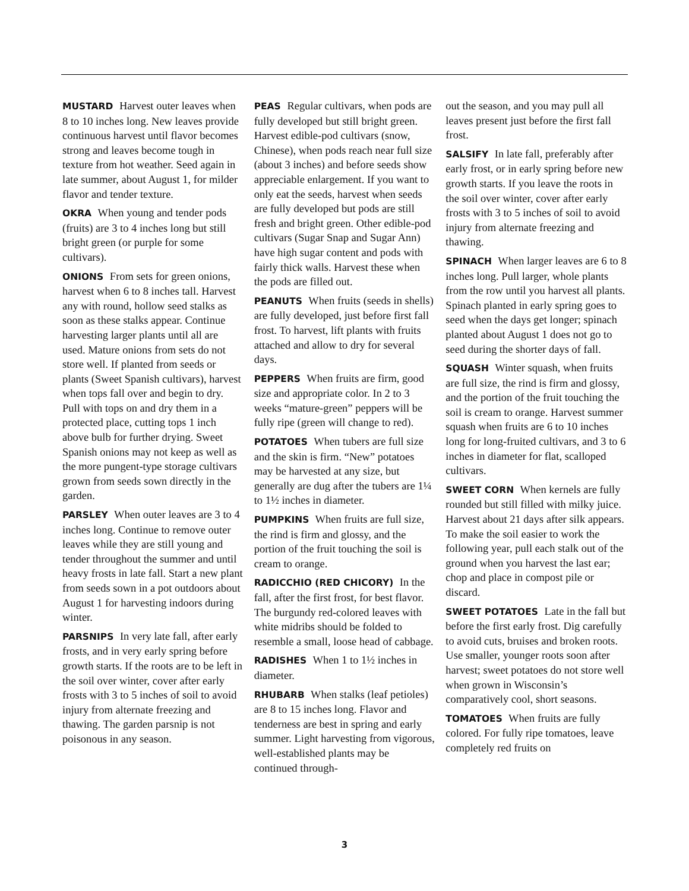MUSTARD Harvest outer leaves when 8 to 10 inches long. New leaves provide continuous harvest until flavor becomes strong and leaves become tough in texture from hot weather. Seed again in late summer, about August 1, for milder flavor and tender texture.
OKRA When young and tender pods (fruits) are 3 to 4 inches long but still bright green (or purple for some cultivars).
ONIONS From sets for green onions, harvest when 6 to 8 inches tall. Harvest any with round, hollow seed stalks as soon as these stalks appear. Continue harvesting larger plants until all are used. Mature onions from sets do not store well. If planted from seeds or plants (Sweet Spanish cultivars), harvest when tops fall over and begin to dry. Pull with tops on and dry them in a protected place, cutting tops 1 inch above bulb for further drying. Sweet Spanish onions may not keep as well as the more pungent-type storage cultivars grown from seeds sown directly in the garden.
PARSLEY When outer leaves are 3 to 4 inches long. Continue to remove outer leaves while they are still young and tender throughout the summer and until heavy frosts in late fall. Start a new plant from seeds sown in a pot outdoors about August 1 for harvesting indoors during winter.
PARSNIPS In very late fall, after early frosts, and in very early spring before growth starts. If the roots are to be left in the soil over winter, cover after early frosts with 3 to 5 inches of soil to avoid injury from alternate freezing and thawing. The garden parsnip is not poisonous in any season.
PEAS Regular cultivars, when pods are fully developed but still bright green. Harvest edible-pod cultivars (snow, Chinese), when pods reach near full size (about 3 inches) and before seeds show appreciable enlargement. If you want to only eat the seeds, harvest when seeds are fully developed but pods are still fresh and bright green. Other edible-pod cultivars (Sugar Snap and Sugar Ann) have high sugar content and pods with fairly thick walls. Harvest these when the pods are filled out.
PEANUTS When fruits (seeds in shells) are fully developed, just before first fall frost. To harvest, lift plants with fruits attached and allow to dry for several days.
PEPPERS When fruits are firm, good size and appropriate color. In 2 to 3 weeks “mature-green” peppers will be fully ripe (green will change to red).
POTATOES When tubers are full size and the skin is firm. “New” potatoes may be harvested at any size, but generally are dug after the tubers are 1¼ to 1½ inches in diameter.
PUMPKINS When fruits are full size, the rind is firm and glossy, and the portion of the fruit touching the soil is cream to orange.
RADICCHIO (RED CHICORY) In the fall, after the first frost, for best flavor. The burgundy red-colored leaves with white midribs should be folded to resemble a small, loose head of cabbage.
RADISHES When 1 to 1½ inches in diameter.
RHUBARB When stalks (leaf petioles) are 8 to 15 inches long. Flavor and tenderness are best in spring and early summer. Light harvesting from vigorous, well-established plants may be continued through-
out the season, and you may pull all leaves present just before the first fall frost.
SALSIFY In late fall, preferably after early frost, or in early spring before new growth starts. If you leave the roots in the soil over winter, cover after early frosts with 3 to 5 inches of soil to avoid injury from alternate freezing and thawing.
SPINACH When larger leaves are 6 to 8 inches long. Pull larger, whole plants from the row until you harvest all plants. Spinach planted in early spring goes to seed when the days get longer; spinach planted about August 1 does not go to seed during the shorter days of fall.
SQUASH Winter squash, when fruits are full size, the rind is firm and glossy, and the portion of the fruit touching the soil is cream to orange. Harvest summer squash when fruits are 6 to 10 inches long for long-fruited cultivars, and 3 to 6 inches in diameter for flat, scalloped cultivars.
SWEET CORN When kernels are fully rounded but still filled with milky juice. Harvest about 21 days after silk appears. To make the soil easier to work the following year, pull each stalk out of the ground when you harvest the last ear; chop and place in compost pile or discard.
SWEET POTATOES Late in the fall but before the first early frost. Dig carefully to avoid cuts, bruises and broken roots. Use smaller, younger roots soon after harvest; sweet potatoes do not store well when grown in Wisconsin’s comparatively cool, short seasons.
TOMATOES When fruits are fully colored. For fully ripe tomatoes, leave completely red fruits on
3